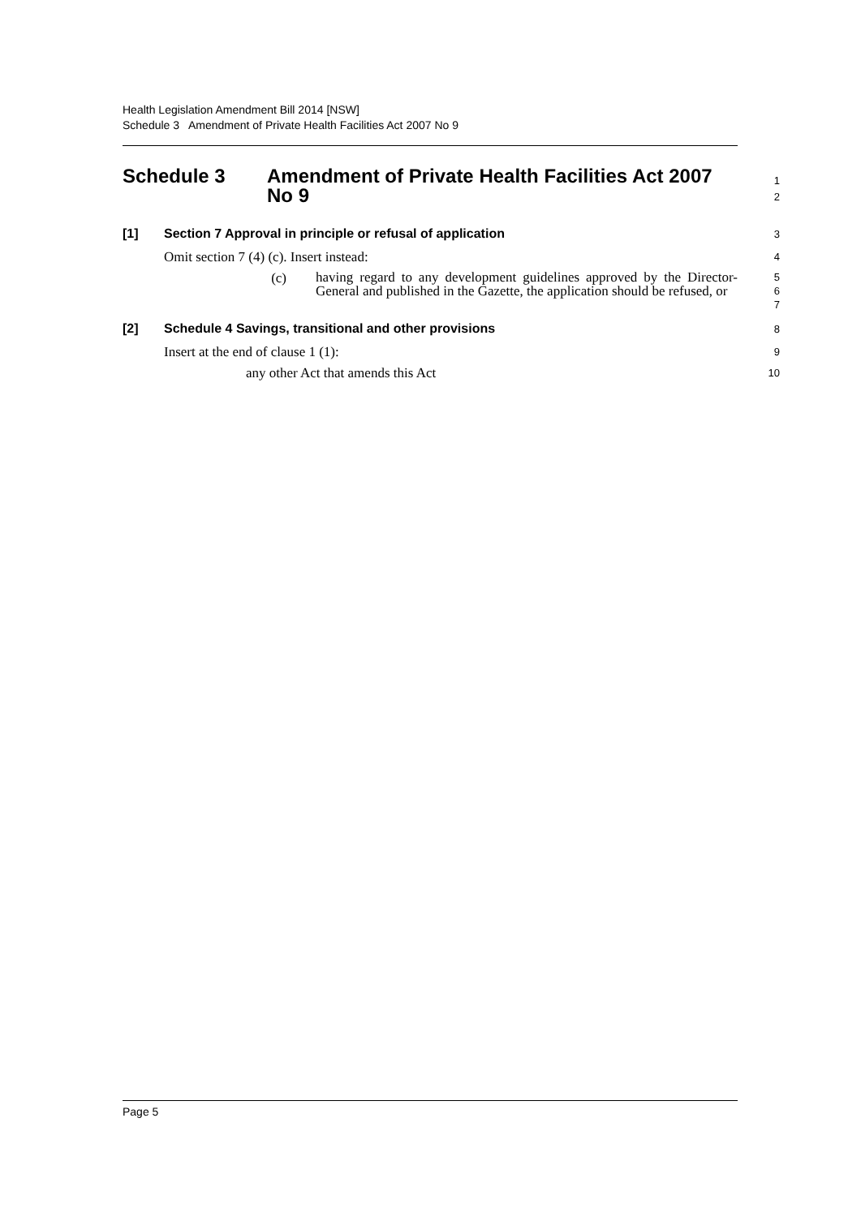Health Legislation Amendment Bill 2014 [NSW]
Schedule 3 Amendment of Private Health Facilities Act 2007 No 9
Schedule 3 Amendment of Private Health Facilities Act 2007
No 9
1
2
[1] Section 7 Approval in principle or refusal of application
3
Omit section 7 (4) (c). Insert instead:
4
(c)
having regard to any development guidelines approved by the Director-General and published in the Gazette, the application should be refused, or
5
6
7
[2] Schedule 4 Savings, transitional and other provisions
8
Insert at the end of clause 1 (1):
9
any other Act that amends this Act
10
Page 5